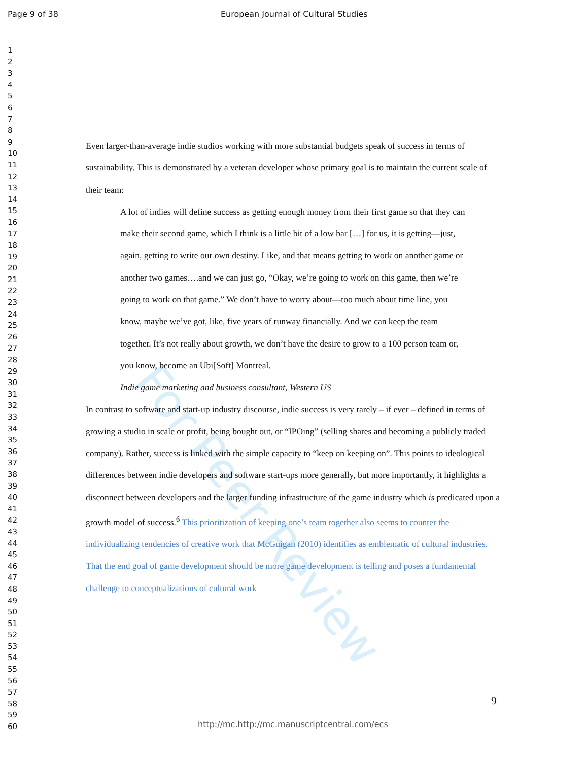For Peer Review
Page 9 of 38 European Journal of Cultural Studies
1
2
3
4
5
6
7
8
9
10
11
12
13
14
15
16
17
18
19
20
21
22
23
24
25
26
27
28
29
30
31
32
33
34
35
36
37
38
39
40
41
42
43
44
45
46
47
48
49
50
51
52
53
54
55
56
57
58
59
60
Even larger-than-average indie studios working with more substantial budgets speak of success in terms of sustainability. This is demonstrated by a veteran developer whose primary goal is to maintain the current scale of their team:
A lot of indies will define success as getting enough money from their first game so that they can make their second game, which I think is a little bit of a low bar […] for us, it is getting—just, again, getting to write our own destiny. Like, and that means getting to work on another game or another two games….and we can just go, “Okay, we’re going to work on this game, then we’re going to work on that game.” We don’t have to worry about—too much about time line, you know, maybe we’ve got, like, five years of runway financially. And we can keep the team together. It’s not really about growth, we don’t have the desire to grow to a 100 person team or, you know, become an Ubi[Soft] Montreal.
Indie game marketing and business consultant, Western US
In contrast to software and start-up industry discourse, indie success is very rarely – if ever – defined in terms of growing a studio in scale or profit, being bought out, or “IPOing” (selling shares and becoming a publicly traded company). Rather, success is linked with the simple capacity to “keep on keeping on”. This points to ideological differences between indie developers and software start-ups more generally, but more importantly, it highlights a disconnect between developers and the larger funding infrastructure of the game industry which is predicated upon a growth model of success.<sup>6</sup> This prioritization of keeping one’s team together also seems to counter the individualizing tendencies of creative work that McGuigan (2010) identifies as emblematic of cultural industries. That the end goal of game development should be more game development is telling and poses a fundamental challenge to conceptualizations of cultural work
9
http://mc.http://mc.manuscriptcentral.com/ecs